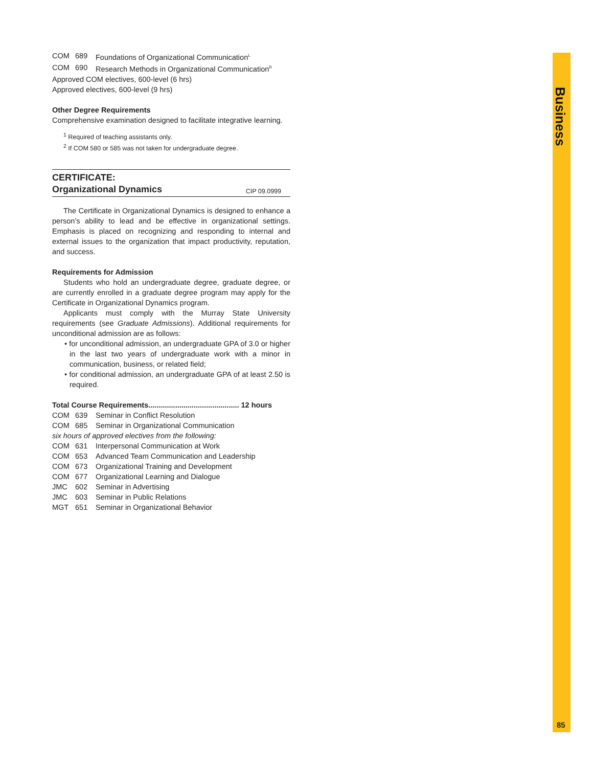COM 689 Foundations of Organizational Communication<sup>L</sup>
COM 690 Research Methods in Organizational Communication<sup>R</sup>
Approved COM electives, 600-level (6 hrs)
Approved electives, 600-level (9 hrs)
Other Degree Requirements
Comprehensive examination designed to facilitate integrative learning.
<sup>1</sup> Required of teaching assistants only.
<sup>2</sup> If COM 580 or 585 was not taken for undergraduate degree.
CERTIFICATE:
Organizational Dynamics CIP 09.0999
The Certificate in Organizational Dynamics is designed to enhance a person’s ability to lead and be effective in organizational settings. Emphasis is placed on recognizing and responding to internal and external issues to the organization that impact productivity, reputation, and success.
Requirements for Admission
Students who hold an undergraduate degree, graduate degree, or are currently enrolled in a graduate degree program may apply for the Certificate in Organizational Dynamics program.
Applicants must comply with the Murray State University requirements (see Graduate Admissions). Additional requirements for unconditional admission are as follows:
• for unconditional admission, an undergraduate GPA of 3.0 or higher in the last two years of undergraduate work with a minor in communication, business, or related field;
• for conditional admission, an undergraduate GPA of at least 2.50 is required.
Total Course Requirements............................................ 12 hours
COM 639 Seminar in Conflict Resolution
COM 685 Seminar in Organizational Communication
six hours of approved electives from the following:
COM 631 Interpersonal Communication at Work
COM 653 Advanced Team Communication and Leadership
COM 673 Organizational Training and Development
COM 677 Organizational Learning and Dialogue
JMC 602 Seminar in Advertising
JMC 603 Seminar in Public Relations
MGT 651 Seminar in Organizational Behavior
Business
85